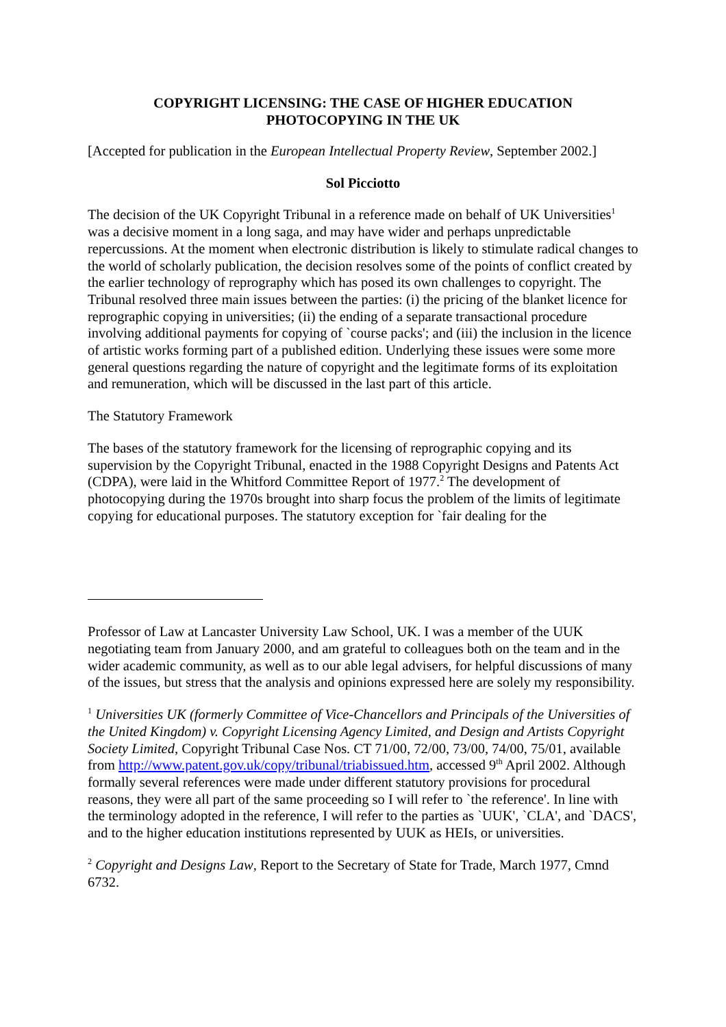COPYRIGHT LICENSING: THE CASE OF HIGHER EDUCATION
PHOTOCOPYING IN THE UK
[Accepted for publication in the European Intellectual Property Review, September 2002.]
Sol Picciotto
The decision of the UK Copyright Tribunal in a reference made on behalf of UK Universities<sup>1</sup> was a decisive moment in a long saga, and may have wider and perhaps unpredictable repercussions. At the moment when electronic distribution is likely to stimulate radical changes to the world of scholarly publication, the decision resolves some of the points of conflict created by the earlier technology of reprography which has posed its own challenges to copyright. The Tribunal resolved three main issues between the parties: (i) the pricing of the blanket licence for reprographic copying in universities; (ii) the ending of a separate transactional procedure involving additional payments for copying of `course packs'; and (iii) the inclusion in the licence of artistic works forming part of a published edition. Underlying these issues were some more general questions regarding the nature of copyright and the legitimate forms of its exploitation and remuneration, which will be discussed in the last part of this article.
The Statutory Framework
The bases of the statutory framework for the licensing of reprographic copying and its supervision by the Copyright Tribunal, enacted in the 1988 Copyright Designs and Patents Act (CDPA), were laid in the Whitford Committee Report of 1977.<sup>2</sup> The development of photocopying during the 1970s brought into sharp focus the problem of the limits of legitimate copying for educational purposes. The statutory exception for `fair dealing for the
Professor of Law at Lancaster University Law School, UK. I was a member of the UUK negotiating team from January 2000, and am grateful to colleagues both on the team and in the wider academic community, as well as to our able legal advisers, for helpful discussions of many of the issues, but stress that the analysis and opinions expressed here are solely my responsibility.
<sup>1</sup> Universities UK (formerly Committee of Vice-Chancellors and Principals of the Universities of the United Kingdom) v. Copyright Licensing Agency Limited, and Design and Artists Copyright Society Limited, Copyright Tribunal Case Nos. CT 71/00, 72/00, 73/00, 74/00, 75/01, available from http://www.patent.gov.uk/copy/tribunal/triabissued.htm, accessed 9<sup>th</sup> April 2002. Although formally several references were made under different statutory provisions for procedural reasons, they were all part of the same proceeding so I will refer to `the reference'. In line with the terminology adopted in the reference, I will refer to the parties as `UUK', `CLA', and `DACS', and to the higher education institutions represented by UUK as HEIs, or universities.
<sup>2</sup> Copyright and Designs Law, Report to the Secretary of State for Trade, March 1977, Cmnd 6732.